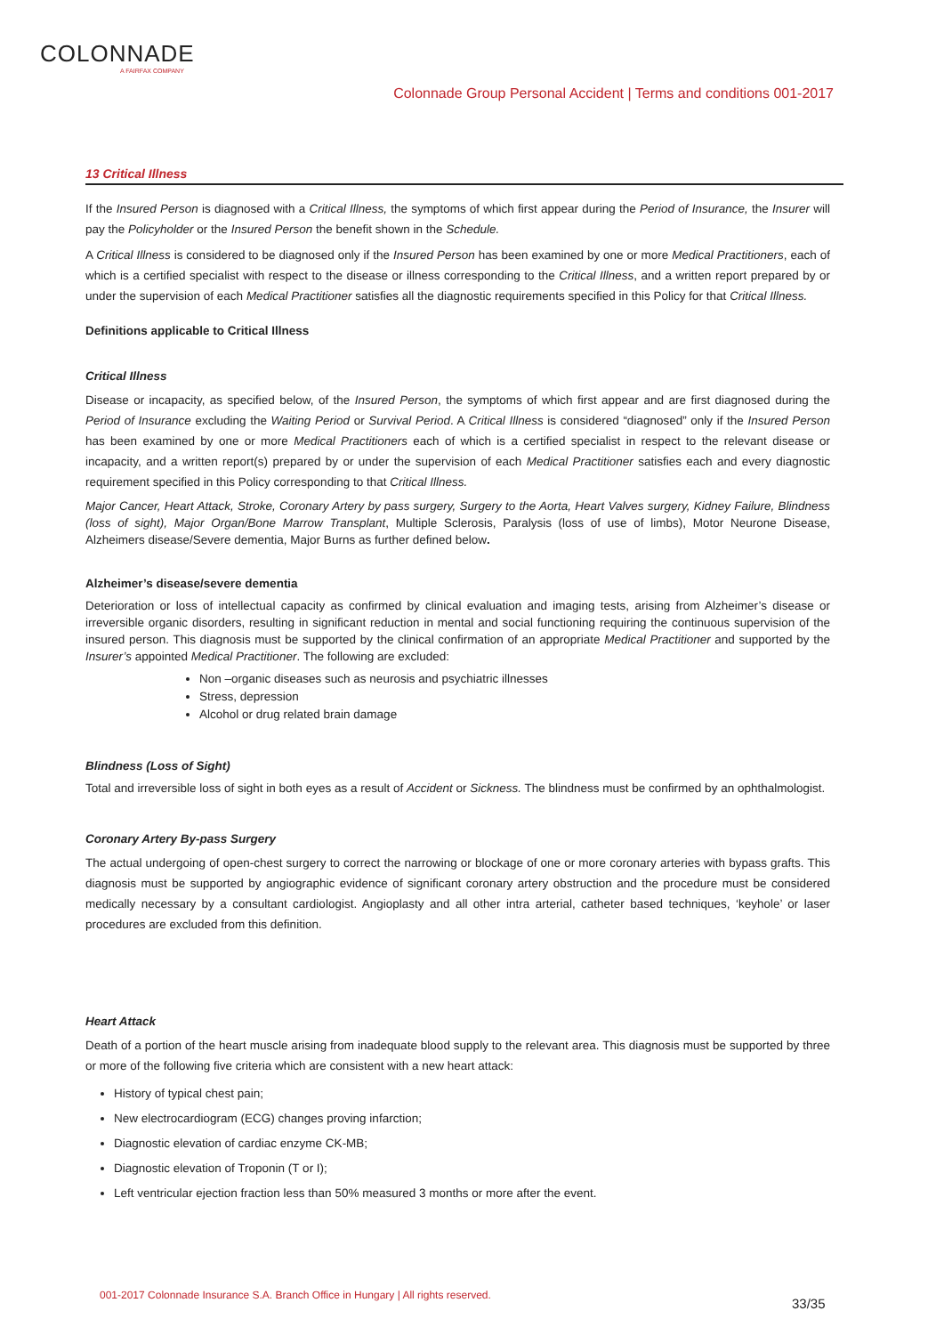COLONNADE
A FAIRFAX COMPANY
Colonnade Group Personal Accident | Terms and conditions 001-2017
13 Critical Illness
If the Insured Person is diagnosed with a Critical Illness, the symptoms of which first appear during the Period of Insurance, the Insurer will pay the Policyholder or the Insured Person the benefit shown in the Schedule.
A Critical Illness is considered to be diagnosed only if the Insured Person has been examined by one or more Medical Practitioners, each of which is a certified specialist with respect to the disease or illness corresponding to the Critical Illness, and a written report prepared by or under the supervision of each Medical Practitioner satisfies all the diagnostic requirements specified in this Policy for that Critical Illness.
Definitions applicable to Critical Illness
Critical Illness
Disease or incapacity, as specified below, of the Insured Person, the symptoms of which first appear and are first diagnosed during the Period of Insurance excluding the Waiting Period or Survival Period. A Critical Illness is considered “diagnosed” only if the Insured Person has been examined by one or more Medical Practitioners each of which is a certified specialist in respect to the relevant disease or incapacity, and a written report(s) prepared by or under the supervision of each Medical Practitioner satisfies each and every diagnostic requirement specified in this Policy corresponding to that Critical Illness.
Major Cancer, Heart Attack, Stroke, Coronary Artery by pass surgery, Surgery to the Aorta, Heart Valves surgery, Kidney Failure, Blindness (loss of sight), Major Organ/Bone Marrow Transplant, Multiple Sclerosis, Paralysis (loss of use of limbs), Motor Neurone Disease, Alzheimers disease/Severe dementia, Major Burns as further defined below.
Alzheimer’s disease/severe dementia
Deterioration or loss of intellectual capacity as confirmed by clinical evaluation and imaging tests, arising from Alzheimer’s disease or irreversible organic disorders, resulting in significant reduction in mental and social functioning requiring the continuous supervision of the insured person. This diagnosis must be supported by the clinical confirmation of an appropriate Medical Practitioner and supported by the Insurer’s appointed Medical Practitioner. The following are excluded:
Non –organic diseases such as neurosis and psychiatric illnesses
Stress, depression
Alcohol or drug related brain damage
Blindness (Loss of Sight)
Total and irreversible loss of sight in both eyes as a result of Accident or Sickness. The blindness must be confirmed by an ophthalmologist.
Coronary Artery By-pass Surgery
The actual undergoing of open-chest surgery to correct the narrowing or blockage of one or more coronary arteries with bypass grafts. This diagnosis must be supported by angiographic evidence of significant coronary artery obstruction and the procedure must be considered medically necessary by a consultant cardiologist. Angioplasty and all other intra arterial, catheter based techniques, ‘keyhole’ or laser procedures are excluded from this definition.
Heart Attack
Death of a portion of the heart muscle arising from inadequate blood supply to the relevant area. This diagnosis must be supported by three or more of the following five criteria which are consistent with a new heart attack:
History of typical chest pain;
New electrocardiogram (ECG) changes proving infarction;
Diagnostic elevation of cardiac enzyme CK-MB;
Diagnostic elevation of Troponin (T or I);
Left ventricular ejection fraction less than 50% measured 3 months or more after the event.
001-2017 Colonnade Insurance S.A. Branch Office in Hungary | All rights reserved.
33/35